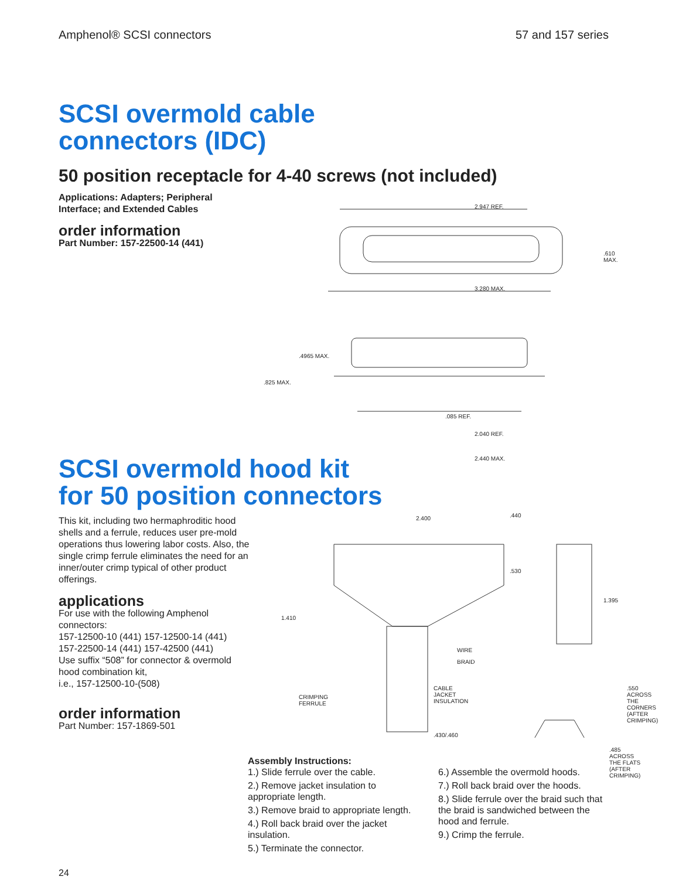Amphenol® SCSI connectors 57 and 157 series
SCSI overmold cable
connectors (IDC)
50 position receptacle for 4-40 screws (not included)
Applications: Adapters; Peripheral Interface; and Extended Cables
order information
Part Number: 157-22500-14 (441)
2.947 REF.
.610 MAX.
3.280 MAX.
.4965 MAX.
.825 MAX.
.085 REF.
2.040 REF.
2.440 MAX.
SCSI overmold hood kit
for 50 position connectors
This kit, including two hermaphroditic hood shells and a ferrule, reduces user pre-mold operations thus lowering labor costs. Also, the single crimp ferrule eliminates the need for an inner/outer crimp typical of other product offerings.
applications
For use with the following Amphenol connectors:
157-12500-10 (441) 157-12500-14 (441)
157-22500-14 (441) 157-42500 (441)
Use suffix “508” for connector & overmold hood combination kit,
i.e., 157-12500-10-(508)
order information
Part Number: 157-1869-501
2.400 .440
.530
1.395
1.410
WIRE
BRAID
CRIMPING
FERRULE
CABLE
JACKET
INSULATION
.550
ACROSS THE CORNERS
(AFTER CRIMPING)
.430/.460
.485 ACROSS THE FLATS
(AFTER CRIMPING)
Assembly Instructions:
1.) Slide ferrule over the cable.
2.) Remove jacket insulation to appropriate length.
3.) Remove braid to appropriate length.
4.) Roll back braid over the jacket insulation.
5.) Terminate the connector.
6.) Assemble the overmold hoods.
7.) Roll back braid over the hoods.
8.) Slide ferrule over the braid such that the braid is sandwiched between the hood and ferrule.
9.) Crimp the ferrule.
24